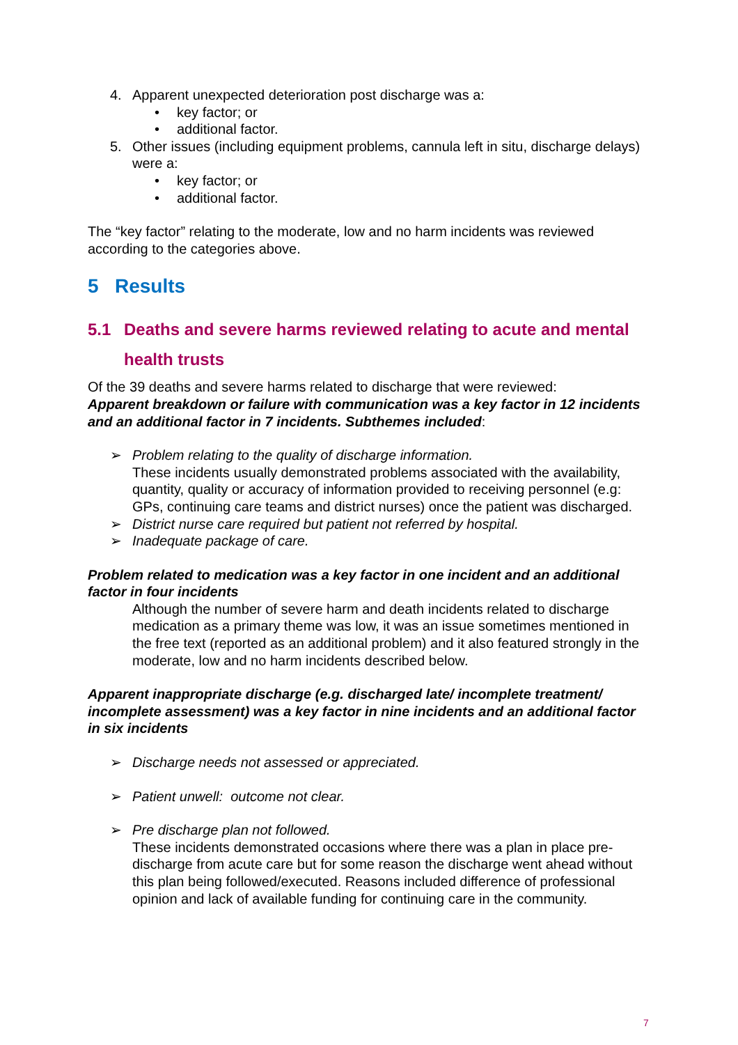4. Apparent unexpected deterioration post discharge was a:
• key factor; or
• additional factor.
5. Other issues (including equipment problems, cannula left in situ, discharge delays) were a:
• key factor; or
• additional factor.
The “key factor” relating to the moderate, low and no harm incidents was reviewed according to the categories above.
5 Results
5.1 Deaths and severe harms reviewed relating to acute and mental health trusts
Of the 39 deaths and severe harms related to discharge that were reviewed:
Apparent breakdown or failure with communication was a key factor in 12 incidents and an additional factor in 7 incidents. Subthemes included:
➢ Problem relating to the quality of discharge information.
These incidents usually demonstrated problems associated with the availability, quantity, quality or accuracy of information provided to receiving personnel (e.g: GPs, continuing care teams and district nurses) once the patient was discharged.
➢ District nurse care required but patient not referred by hospital.
➢ Inadequate package of care.
Problem related to medication was a key factor in one incident and an additional factor in four incidents
Although the number of severe harm and death incidents related to discharge medication as a primary theme was low, it was an issue sometimes mentioned in the free text (reported as an additional problem) and it also featured strongly in the moderate, low and no harm incidents described below.
Apparent inappropriate discharge (e.g. discharged late/ incomplete treatment/ incomplete assessment) was a key factor in nine incidents and an additional factor in six incidents
➢ Discharge needs not assessed or appreciated.
➢ Patient unwell: outcome not clear.
➢ Pre discharge plan not followed.
These incidents demonstrated occasions where there was a plan in place pre-discharge from acute care but for some reason the discharge went ahead without this plan being followed/executed. Reasons included difference of professional opinion and lack of available funding for continuing care in the community.
7